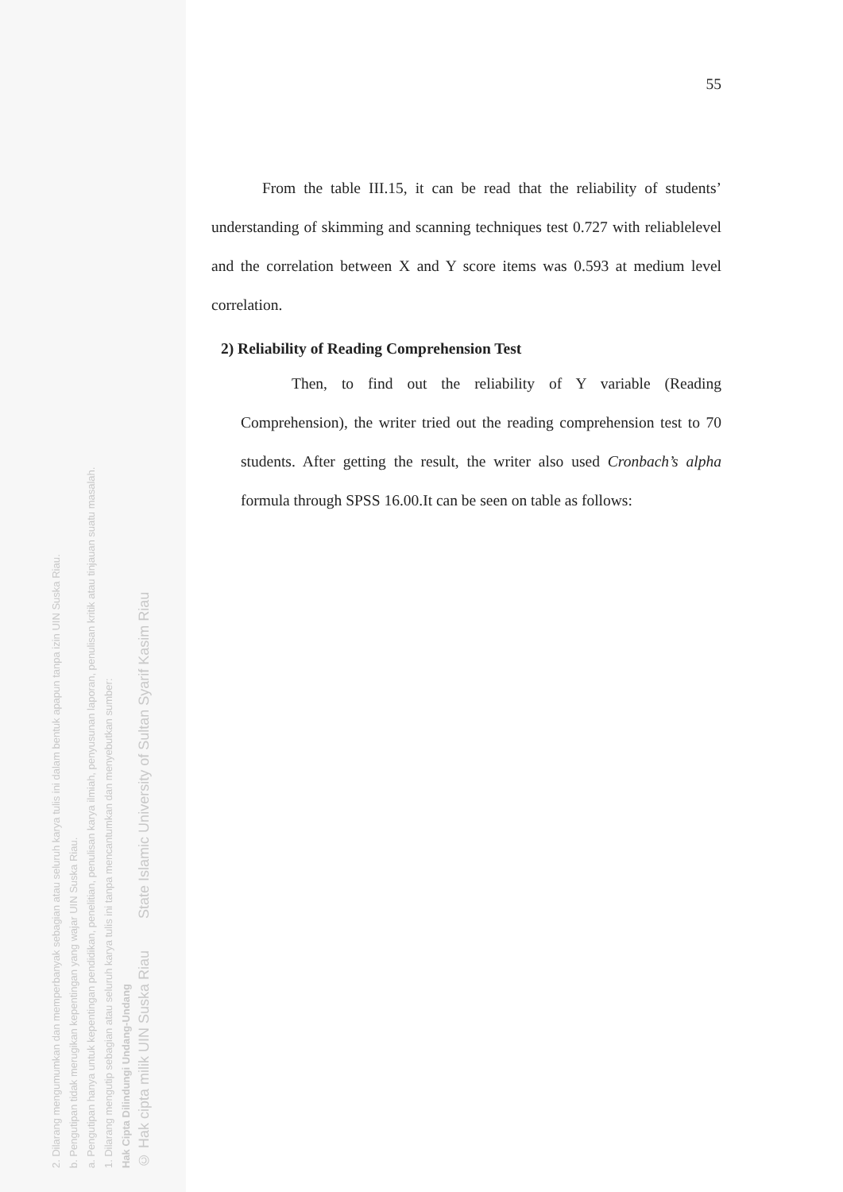2. Dilarang mengumumkan dan memperbanyak sebagian atau seluruh karya tulis ini dalam bentuk apapun tanpa izin UIN Suska Riau.
b. Pengutipan tidak merugikan kepentingan yang wajar UIN Suska Riau.
a. Pengutipan hanya untuk kepentingan pendidikan, penelitian, penulisan karya ilmiah, penyusunan laporan, penulisan kritik atau tinjauan suatu masalah.
1. Dilarang mengutip sebagian atau seluruh karya tulis ini tanpa mencantumkan dan menyebutkan sumber:
Hak Cipta Dilindungi Undang-Undang
© Hak cipta milik UIN Suska Riau State Islamic University of Sultan Syarif Kasim Riau
55
From the table III.15, it can be read that the reliability of students’ understanding of skimming and scanning techniques test 0.727 with reliablelevel and the correlation between X and Y score items was 0.593 at medium level correlation.
2) Reliability of Reading Comprehension Test
Then, to find out the reliability of Y variable (Reading Comprehension), the writer tried out the reading comprehension test to 70 students. After getting the result, the writer also used Cronbach’s alpha formula through SPSS 16.00.It can be seen on table as follows: